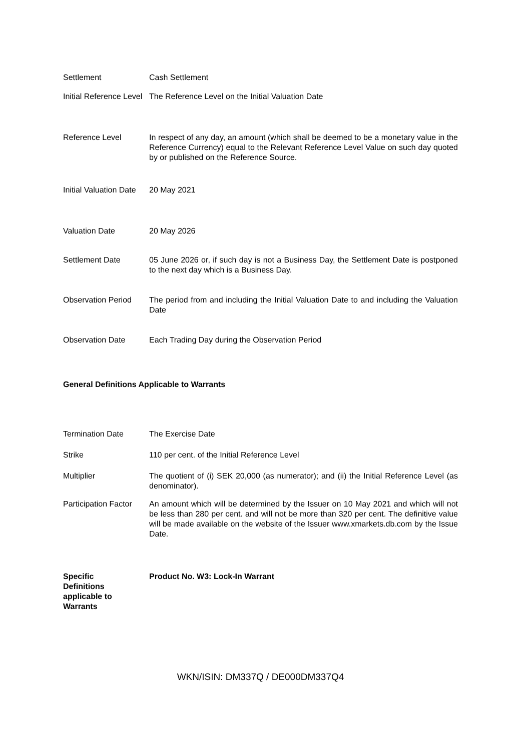| Settlement | Cash Settlement |
| Initial Reference Level | The Reference Level on the Initial Valuation Date |
| Reference Level | In respect of any day, an amount (which shall be deemed to be a monetary value in the Reference Currency) equal to the Relevant Reference Level Value on such day quoted by or published on the Reference Source. |
| Initial Valuation Date | 20 May 2021 |
| Valuation Date | 20 May 2026 |
| Settlement Date | 05 June 2026 or, if such day is not a Business Day, the Settlement Date is postponed to the next day which is a Business Day. |
| Observation Period | The period from and including the Initial Valuation Date to and including the Valuation Date |
| Observation Date | Each Trading Day during the Observation Period |
General Definitions Applicable to Warrants
| Termination Date | The Exercise Date |
| Strike | 110 per cent. of the Initial Reference Level |
| Multiplier | The quotient of (i) SEK 20,000 (as numerator); and (ii) the Initial Reference Level (as denominator). |
| Participation Factor | An amount which will be determined by the Issuer on 10 May 2021 and which will not be less than 280 per cent. and will not be more than 320 per cent. The definitive value will be made available on the website of the Issuer www.xmarkets.db.com by the Issue Date. |
| Specific Definitions applicable to Warrants | Product No. W3: Lock-In Warrant |
WKN/ISIN: DM337Q / DE000DM337Q4